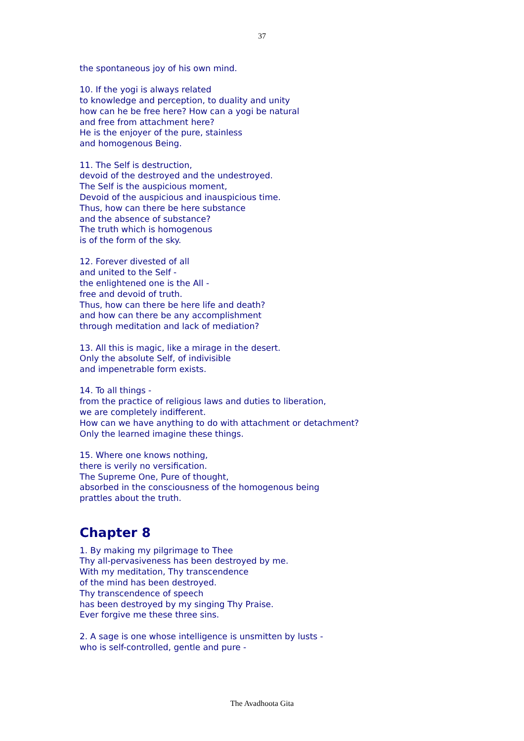37
the spontaneous joy of his own mind.
10. If the yogi is always related
to knowledge and perception, to duality and unity
how can he be free here? How can a yogi be natural
and free from attachment here?
He is the enjoyer of the pure, stainless
and homogenous Being.
11. The Self is destruction,
devoid of the destroyed and the undestroyed.
The Self is the auspicious moment,
Devoid of the auspicious and inauspicious time.
Thus, how can there be here substance
and the absence of substance?
The truth which is homogenous
is of the form of the sky.
12. Forever divested of all
and united to the Self -
the enlightened one is the All -
free and devoid of truth.
Thus, how can there be here life and death?
and how can there be any accomplishment
through meditation and lack of mediation?
13. All this is magic, like a mirage in the desert.
Only the absolute Self, of indivisible
and impenetrable form exists.
14. To all things -
from the practice of religious laws and duties to liberation,
we are completely indifferent.
How can we have anything to do with attachment or detachment?
Only the learned imagine these things.
15. Where one knows nothing,
there is verily no versification.
The Supreme One, Pure of thought,
absorbed in the consciousness of the homogenous being
prattles about the truth.
Chapter 8
1. By making my pilgrimage to Thee
Thy all-pervasiveness has been destroyed by me.
With my meditation, Thy transcendence
of the mind has been destroyed.
Thy transcendence of speech
has been destroyed by my singing Thy Praise.
Ever forgive me these three sins.
2. A sage is one whose intelligence is unsmitten by lusts -
who is self-controlled, gentle and pure -
The Avadhoota Gita